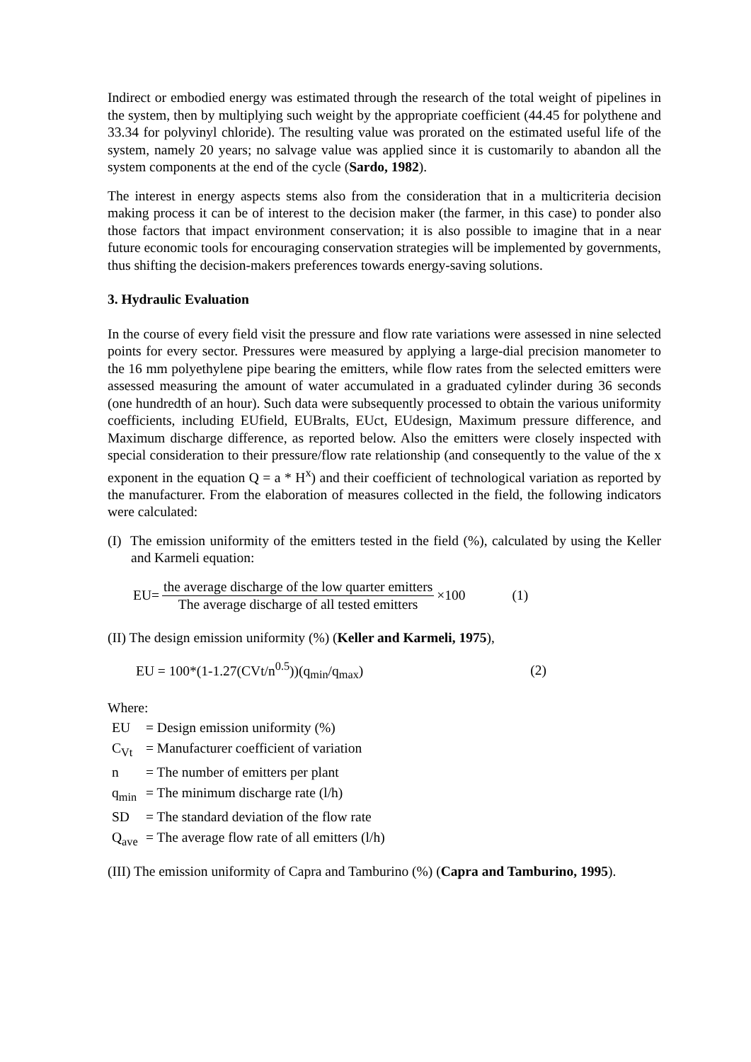Indirect or embodied energy was estimated through the research of the total weight of pipelines in the system, then by multiplying such weight by the appropriate coefficient (44.45 for polythene and 33.34 for polyvinyl chloride). The resulting value was prorated on the estimated useful life of the system, namely 20 years; no salvage value was applied since it is customarily to abandon all the system components at the end of the cycle (Sardo, 1982).
The interest in energy aspects stems also from the consideration that in a multicriteria decision making process it can be of interest to the decision maker (the farmer, in this case) to ponder also those factors that impact environment conservation; it is also possible to imagine that in a near future economic tools for encouraging conservation strategies will be implemented by governments, thus shifting the decision-makers preferences towards energy-saving solutions.
3. Hydraulic Evaluation
In the course of every field visit the pressure and flow rate variations were assessed in nine selected points for every sector. Pressures were measured by applying a large-dial precision manometer to the 16 mm polyethylene pipe bearing the emitters, while flow rates from the selected emitters were assessed measuring the amount of water accumulated in a graduated cylinder during 36 seconds (one hundredth of an hour). Such data were subsequently processed to obtain the various uniformity coefficients, including EUfield, EUBralts, EUct, EUdesign, Maximum pressure difference, and Maximum discharge difference, as reported below. Also the emitters were closely inspected with special consideration to their pressure/flow rate relationship (and consequently to the value of the x exponent in the equation Q = a * H<sup>x</sup>) and their coefficient of technological variation as reported by the manufacturer. From the elaboration of measures collected in the field, the following indicators were calculated:
(I) The emission uniformity of the emitters tested in the field (%), calculated by using the Keller and Karmeli equation:
EU= the average discharge of the low quarter emitters The average discharge of all tested emitters ×100 (1)
(II) The design emission uniformity (%) (Keller and Karmeli, 1975),
EU = 100*(1-1.27(CVt/n<sup>0.5</sup>))(q<sub>min</sub>/q<sub>max</sub>) (2)
Where:
| EU | = Design emission uniformity (%) |
| C<sub>Vt</sub> | = Manufacturer coefficient of variation |
| n | = The number of emitters per plant |
| q<sub>min</sub> | = The minimum discharge rate (l/h) |
| SD | = The standard deviation of the flow rate |
| Q<sub>ave</sub> | = The average flow rate of all emitters (l/h) |
(III) The emission uniformity of Capra and Tamburino (%) (Capra and Tamburino, 1995).